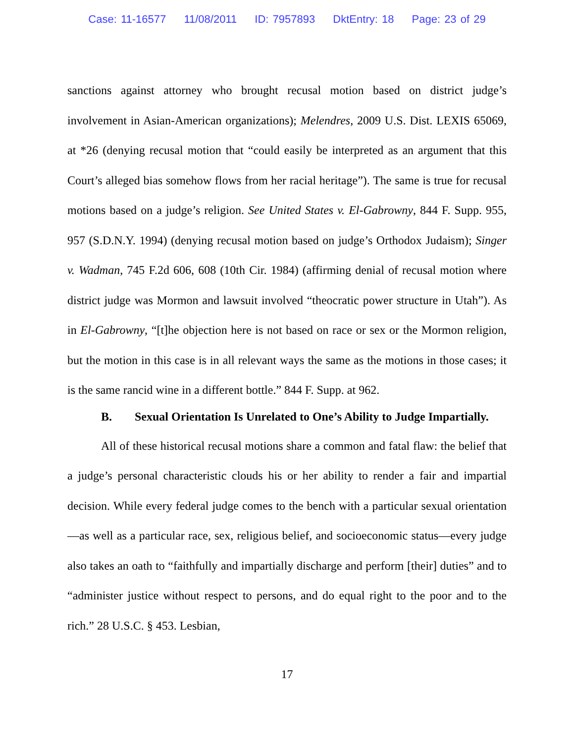Case: 11-16577 11/08/2011 ID: 7957893 DktEntry: 18 Page: 23 of 29
sanctions against attorney who brought recusal motion based on district judge’s involvement in Asian-American organizations); Melendres, 2009 U.S. Dist. LEXIS 65069, at *26 (denying recusal motion that “could easily be interpreted as an argument that this Court’s alleged bias somehow flows from her racial heritage”). The same is true for recusal motions based on a judge’s religion. See United States v. El-Gabrowny, 844 F. Supp. 955, 957 (S.D.N.Y. 1994) (denying recusal motion based on judge’s Orthodox Judaism); Singer v. Wadman, 745 F.2d 606, 608 (10th Cir. 1984) (affirming denial of recusal motion where district judge was Mormon and lawsuit involved “theocratic power structure in Utah”). As in El-Gabrowny, “[t]he objection here is not based on race or sex or the Mormon religion, but the motion in this case is in all relevant ways the same as the motions in those cases; it is the same rancid wine in a different bottle.” 844 F. Supp. at 962.
B. Sexual Orientation Is Unrelated to One’s Ability to Judge Impartially.
All of these historical recusal motions share a common and fatal flaw: the belief that a judge’s personal characteristic clouds his or her ability to render a fair and impartial decision. While every federal judge comes to the bench with a particular sexual orientation—as well as a particular race, sex, religious belief, and socioeconomic status—every judge also takes an oath to “faithfully and impartially discharge and perform [their] duties” and to “administer justice without respect to persons, and do equal right to the poor and to the rich.” 28 U.S.C. § 453. Lesbian,
17